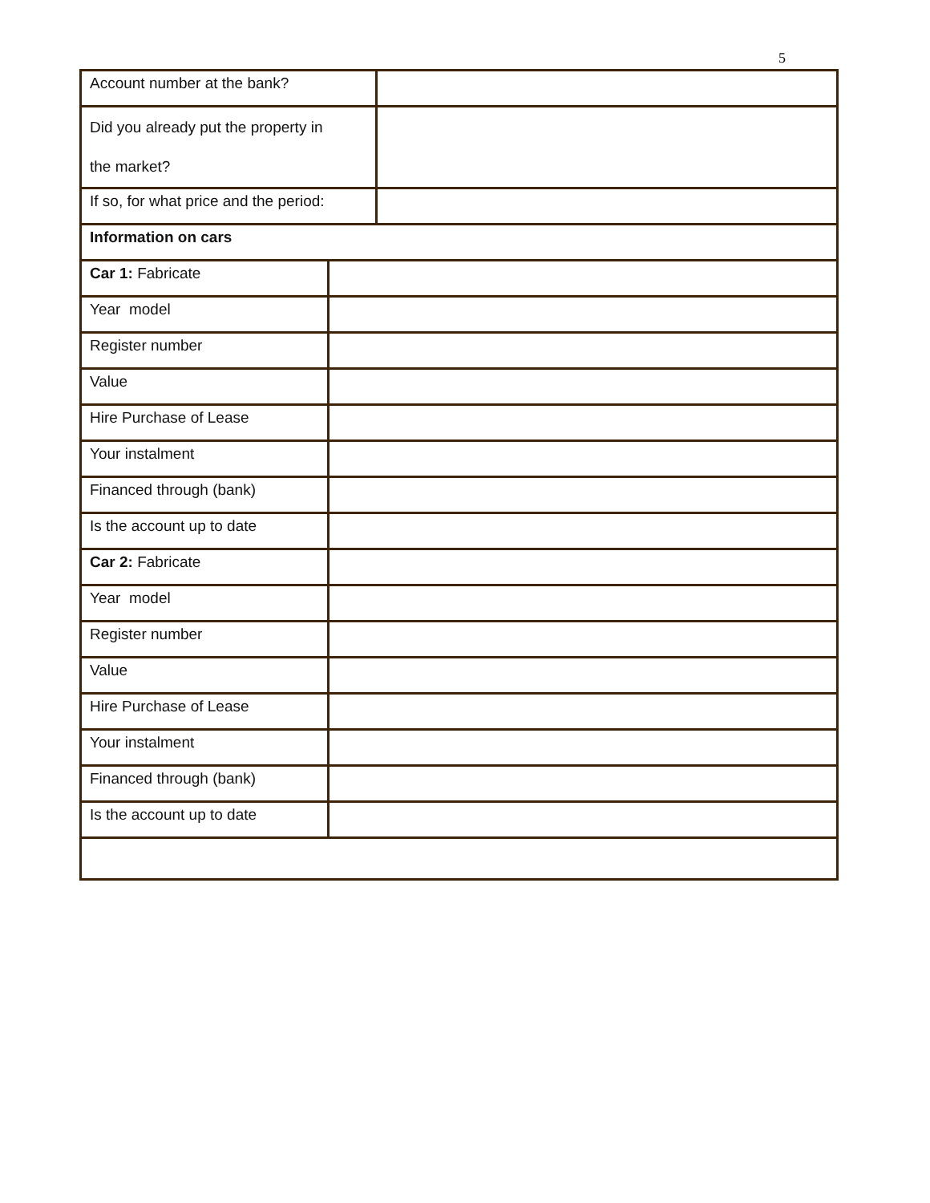5
| Account number at the bank? | | |
| Did you already put the property in the market? | | |
| If so, for what price and the period: | | |
| Information on cars | | |
| Car 1: Fabricate | | |
| Year model | | |
| Register number | | |
| Value | | |
| Hire Purchase of Lease | | |
| Your instalment | | |
| Financed through (bank) | | |
| Is the account up to date | | |
| Car 2: Fabricate | | |
| Year model | | |
| Register number | | |
| Value | | |
| Hire Purchase of Lease | | |
| Your instalment | | |
| Financed through (bank) | | |
| Is the account up to date | | |